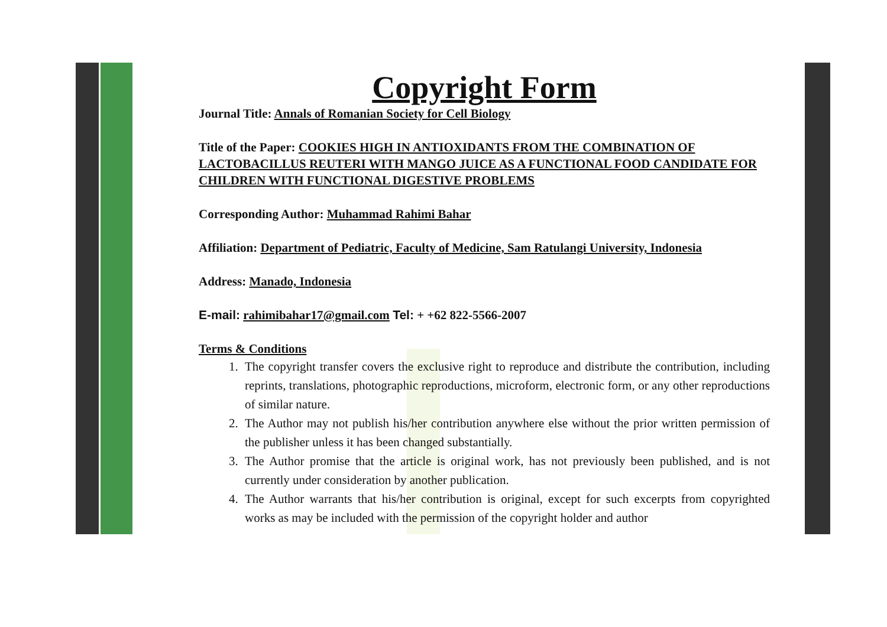Copyright Form
Journal Title: Annals of Romanian Society for Cell Biology
Title of the Paper: COOKIES HIGH IN ANTIOXIDANTS FROM THE COMBINATION OF LACTOBACILLUS REUTERI WITH MANGO JUICE AS A FUNCTIONAL FOOD CANDIDATE FOR CHILDREN WITH FUNCTIONAL DIGESTIVE PROBLEMS
Corresponding Author: Muhammad Rahimi Bahar
Affiliation: Department of Pediatric, Faculty of Medicine, Sam Ratulangi University, Indonesia
Address: Manado, Indonesia
E-mail: rahimibahar17@gmail.com Tel: + +62 822-5566-2007
Terms & Conditions
1. The copyright transfer covers the exclusive right to reproduce and distribute the contribution, including reprints, translations, photographic reproductions, microform, electronic form, or any other reproductions of similar nature.
2. The Author may not publish his/her contribution anywhere else without the prior written permission of the publisher unless it has been changed substantially.
3. The Author promise that the article is original work, has not previously been published, and is not currently under consideration by another publication.
4. The Author warrants that his/her contribution is original, except for such excerpts from copyrighted works as may be included with the permission of the copyright holder and author